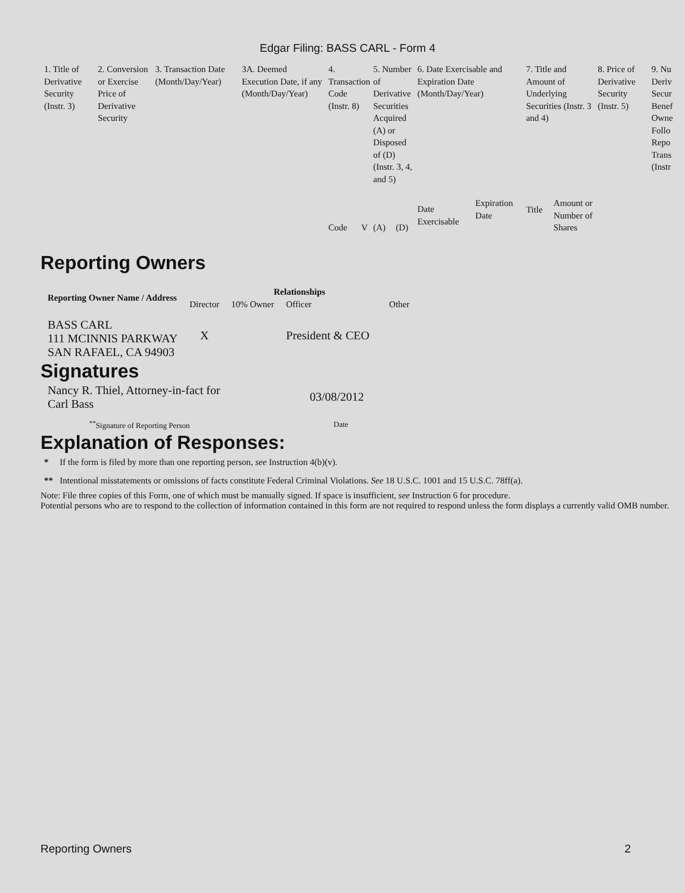Edgar Filing: BASS CARL - Form 4
| 1. Title of Derivative Security (Instr. 3) | 2. Conversion or Exercise Price of Derivative Security | 3. Transaction Date (Month/Day/Year) | 3A. Deemed Execution Date, if any (Month/Day/Year) | 4. Transaction Code (Instr. 8) | | 5. Number of Derivative Securities Acquired (A) or Disposed of (D) (Instr. 3, 4, and 5) | | 6. Date Exercisable and Expiration Date (Month/Day/Year) | | 7. Title and Amount of Underlying Securities (Instr. 3 and 4) | | 8. Price of Derivative Security (Instr. 5) | 9. Nu Deriv Secur Benef Owne Follo Repo Trans (Instr |
| | | | | Code | V | (A) | (D) | Date Exercisable | Expiration Date | Title | Amount or Number of Shares | | |
Reporting Owners
| Reporting Owner Name / Address | Relationships | | | |
| --- | --- | --- | --- | --- |
| | Director | 10% Owner | Officer | Other |
| BASS CARL 111 MCINNIS PARKWAY SAN RAFAEL, CA 94903 | X | | President & CEO | |
Signatures
| Nancy R. Thiel, Attorney-in-fact for Carl Bass | 03/08/2012 |
| <sup>**</sup> Signature of Reporting Person | Date |
Explanation of Responses:
* If the form is filed by more than one reporting person, see Instruction 4(b)(v).
** Intentional misstatements or omissions of facts constitute Federal Criminal Violations. See 18 U.S.C. 1001 and 15 U.S.C. 78ff(a).
Note: File three copies of this Form, one of which must be manually signed. If space is insufficient, see Instruction 6 for procedure.
Potential persons who are to respond to the collection of information contained in this form are not required to respond unless the form displays a currently valid OMB number.
Reporting Owners 2